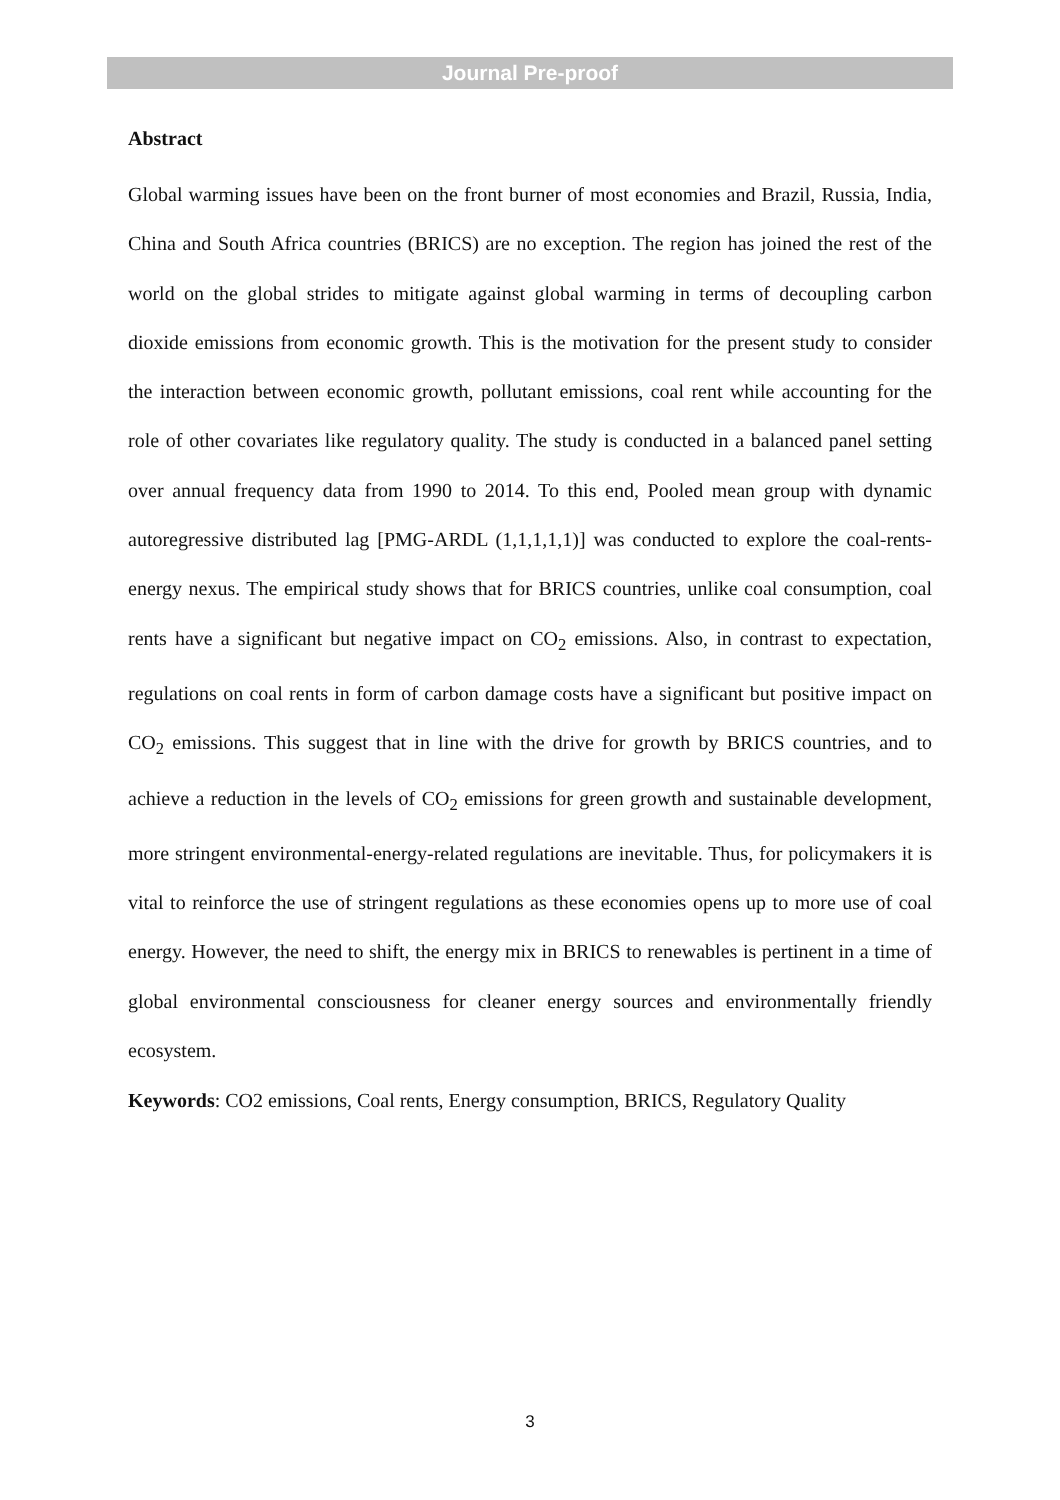Journal Pre-proof
Abstract
Global warming issues have been on the front burner of most economies and Brazil, Russia, India, China and South Africa countries (BRICS) are no exception. The region has joined the rest of the world on the global strides to mitigate against global warming in terms of decoupling carbon dioxide emissions from economic growth. This is the motivation for the present study to consider the interaction between economic growth, pollutant emissions, coal rent while accounting for the role of other covariates like regulatory quality. The study is conducted in a balanced panel setting over annual frequency data from 1990 to 2014. To this end, Pooled mean group with dynamic autoregressive distributed lag [PMG-ARDL (1,1,1,1,1)] was conducted to explore the coal-rents-energy nexus. The empirical study shows that for BRICS countries, unlike coal consumption, coal rents have a significant but negative impact on CO<sub>2</sub> emissions. Also, in contrast to expectation, regulations on coal rents in form of carbon damage costs have a significant but positive impact on CO<sub>2</sub> emissions. This suggest that in line with the drive for growth by BRICS countries, and to achieve a reduction in the levels of CO<sub>2</sub> emissions for green growth and sustainable development, more stringent environmental-energy-related regulations are inevitable. Thus, for policymakers it is vital to reinforce the use of stringent regulations as these economies opens up to more use of coal energy. However, the need to shift, the energy mix in BRICS to renewables is pertinent in a time of global environmental consciousness for cleaner energy sources and environmentally friendly ecosystem.
Keywords: CO2 emissions, Coal rents, Energy consumption, BRICS, Regulatory Quality
3